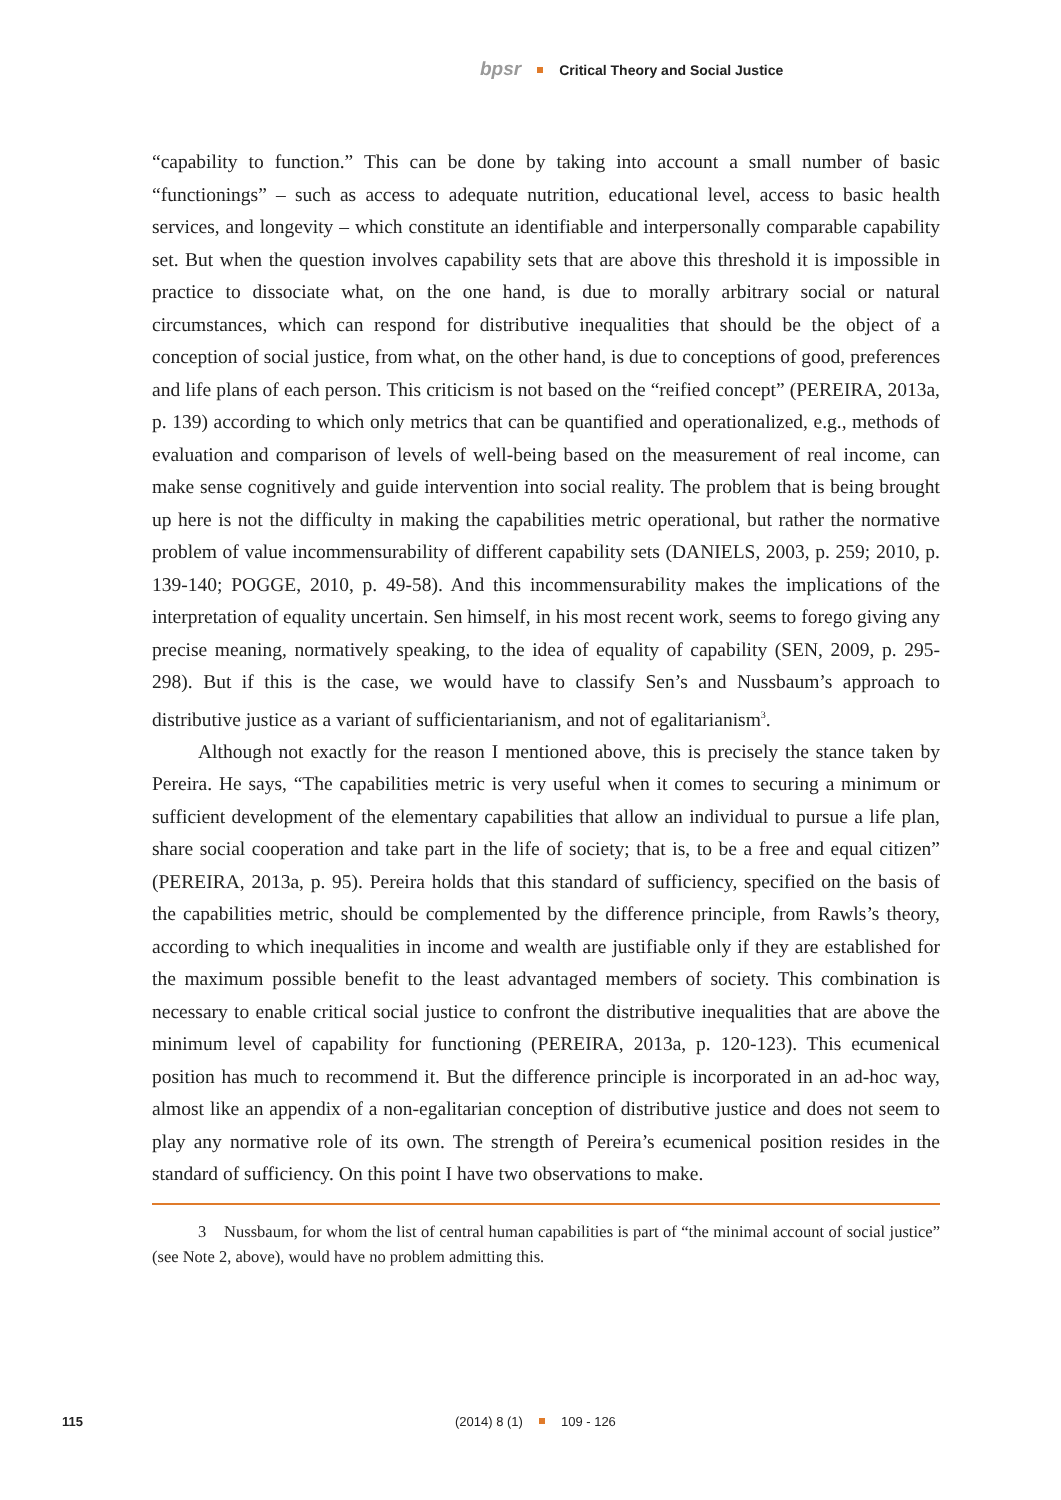bpsr Critical Theory and Social Justice
“capability to function.” This can be done by taking into account a small number of basic “functionings” – such as access to adequate nutrition, educational level, access to basic health services, and longevity – which constitute an identifiable and interpersonally comparable capability set. But when the question involves capability sets that are above this threshold it is impossible in practice to dissociate what, on the one hand, is due to morally arbitrary social or natural circumstances, which can respond for distributive inequalities that should be the object of a conception of social justice, from what, on the other hand, is due to conceptions of good, preferences and life plans of each person. This criticism is not based on the “reified concept” (PEREIRA, 2013a, p. 139) according to which only metrics that can be quantified and operationalized, e.g., methods of evaluation and comparison of levels of well-being based on the measurement of real income, can make sense cognitively and guide intervention into social reality. The problem that is being brought up here is not the difficulty in making the capabilities metric operational, but rather the normative problem of value incommensurability of different capability sets (DANIELS, 2003, p. 259; 2010, p. 139-140; POGGE, 2010, p. 49-58). And this incommensurability makes the implications of the interpretation of equality uncertain. Sen himself, in his most recent work, seems to forego giving any precise meaning, normatively speaking, to the idea of equality of capability (SEN, 2009, p. 295-298). But if this is the case, we would have to classify Sen’s and Nussbaum’s approach to distributive justice as a variant of sufficientarianism, and not of egalitarianism<sup>3</sup>.
Although not exactly for the reason I mentioned above, this is precisely the stance taken by Pereira. He says, “The capabilities metric is very useful when it comes to securing a minimum or sufficient development of the elementary capabilities that allow an individual to pursue a life plan, share social cooperation and take part in the life of society; that is, to be a free and equal citizen” (PEREIRA, 2013a, p. 95). Pereira holds that this standard of sufficiency, specified on the basis of the capabilities metric, should be complemented by the difference principle, from Rawls’s theory, according to which inequalities in income and wealth are justifiable only if they are established for the maximum possible benefit to the least advantaged members of society. This combination is necessary to enable critical social justice to confront the distributive inequalities that are above the minimum level of capability for functioning (PEREIRA, 2013a, p. 120-123). This ecumenical position has much to recommend it. But the difference principle is incorporated in an ad-hoc way, almost like an appendix of a non-egalitarian conception of distributive justice and does not seem to play any normative role of its own. The strength of Pereira’s ecumenical position resides in the standard of sufficiency. On this point I have two observations to make.
3 Nussbaum, for whom the list of central human capabilities is part of “the minimal account of social justice” (see Note 2, above), would have no problem admitting this.
115 (2014) 8 (1) 109 - 126